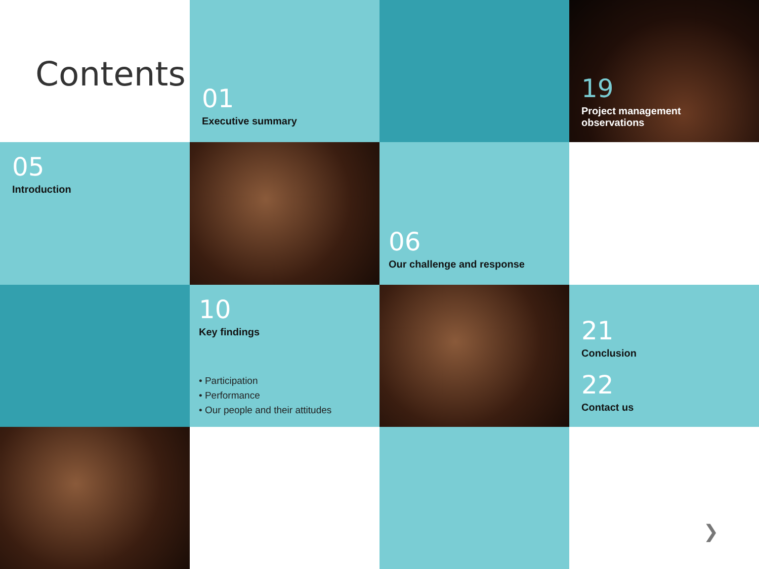Contents
01
Executive summary
19
Project management
observations
05
Introduction
06
Our challenge and response
10
Key findings
• Participation
• Performance
• Our people and their attitudes
21
Conclusion
22
Contact us
❯